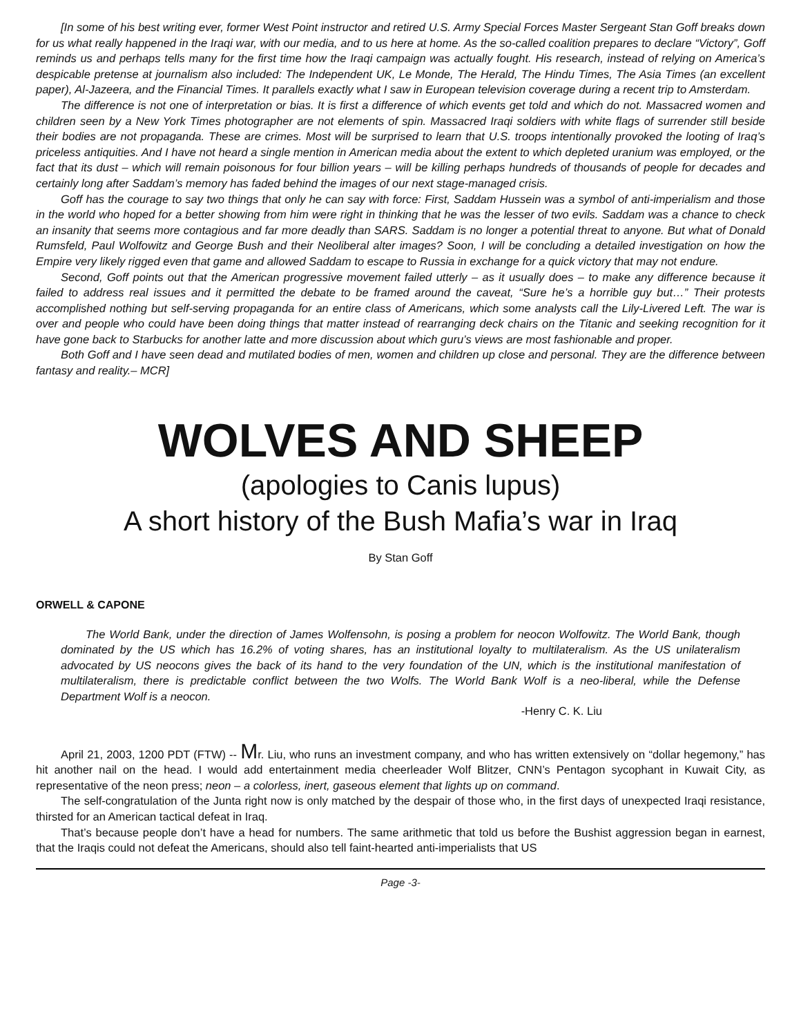[In some of his best writing ever, former West Point instructor and retired U.S. Army Special Forces Master Sergeant Stan Goff breaks down for us what really happened in the Iraqi war, with our media, and to us here at home. As the so-called coalition prepares to declare “Victory”, Goff reminds us and perhaps tells many for the first time how the Iraqi campaign was actually fought. His research, instead of relying on America’s despicable pretense at journalism also included: The Independent UK, Le Monde, The Herald, The Hindu Times, The Asia Times (an excellent paper), Al-Jazeera, and the Financial Times. It parallels exactly what I saw in European television coverage during a recent trip to Amsterdam.
The difference is not one of interpretation or bias. It is first a difference of which events get told and which do not. Massacred women and children seen by a New York Times photographer are not elements of spin. Massacred Iraqi soldiers with white flags of surrender still beside their bodies are not propaganda. These are crimes. Most will be surprised to learn that U.S. troops intentionally provoked the looting of Iraq’s priceless antiquities. And I have not heard a single mention in American media about the extent to which depleted uranium was employed, or the fact that its dust – which will remain poisonous for four billion years – will be killing perhaps hundreds of thousands of people for decades and certainly long after Saddam’s memory has faded behind the images of our next stage-managed crisis.
Goff has the courage to say two things that only he can say with force: First, Saddam Hussein was a symbol of anti-imperialism and those in the world who hoped for a better showing from him were right in thinking that he was the lesser of two evils. Saddam was a chance to check an insanity that seems more contagious and far more deadly than SARS. Saddam is no longer a potential threat to anyone. But what of Donald Rumsfeld, Paul Wolfowitz and George Bush and their Neoliberal alter images? Soon, I will be concluding a detailed investigation on how the Empire very likely rigged even that game and allowed Saddam to escape to Russia in exchange for a quick victory that may not endure.
Second, Goff points out that the American progressive movement failed utterly – as it usually does – to make any difference because it failed to address real issues and it permitted the debate to be framed around the caveat, “Sure he’s a horrible guy but…” Their protests accomplished nothing but self-serving propaganda for an entire class of Americans, which some analysts call the Lily-Livered Left. The war is over and people who could have been doing things that matter instead of rearranging deck chairs on the Titanic and seeking recognition for it have gone back to Starbucks for another latte and more discussion about which guru’s views are most fashionable and proper.
Both Goff and I have seen dead and mutilated bodies of men, women and children up close and personal. They are the difference between fantasy and reality.– MCR]
WOLVES AND SHEEP
(apologies to Canis lupus)
A short history of the Bush Mafia’s war in Iraq
By Stan Goff
ORWELL & CAPONE
The World Bank, under the direction of James Wolfensohn, is posing a problem for neocon Wolfowitz. The World Bank, though dominated by the US which has 16.2% of voting shares, has an institutional loyalty to multilateralism. As the US unilateralism advocated by US neocons gives the back of its hand to the very foundation of the UN, which is the institutional manifestation of multilateralism, there is predictable conflict between the two Wolfs. The World Bank Wolf is a neo-liberal, while the Defense Department Wolf is a neocon.
-Henry C. K. Liu
April 21, 2003, 1200 PDT (FTW) -- Mr. Liu, who runs an investment company, and who has written extensively on “dollar hegemony,” has hit another nail on the head. I would add entertainment media cheerleader Wolf Blitzer, CNN’s Pentagon sycophant in Kuwait City, as representative of the neon press; neon – a colorless, inert, gaseous element that lights up on command.
The self-congratulation of the Junta right now is only matched by the despair of those who, in the first days of unexpected Iraqi resistance, thirsted for an American tactical defeat in Iraq.
That’s because people don’t have a head for numbers. The same arithmetic that told us before the Bushist aggression began in earnest, that the Iraqis could not defeat the Americans, should also tell faint-hearted anti-imperialists that US
Page -3-